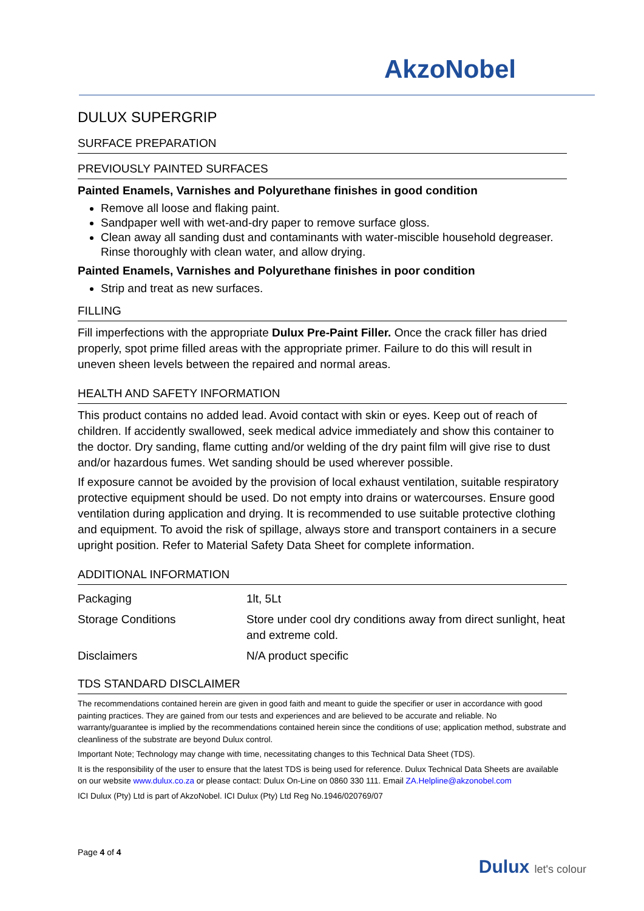AkzoNobel
DULUX SUPERGRIP
SURFACE PREPARATION
PREVIOUSLY PAINTED SURFACES
Painted Enamels, Varnishes and Polyurethane finishes in good condition
Remove all loose and flaking paint.
Sandpaper well with wet-and-dry paper to remove surface gloss.
Clean away all sanding dust and contaminants with water-miscible household degreaser. Rinse thoroughly with clean water, and allow drying.
Painted Enamels, Varnishes and Polyurethane finishes in poor condition
Strip and treat as new surfaces.
FILLING
Fill imperfections with the appropriate Dulux Pre-Paint Filler. Once the crack filler has dried properly, spot prime filled areas with the appropriate primer. Failure to do this will result in uneven sheen levels between the repaired and normal areas.
HEALTH AND SAFETY INFORMATION
This product contains no added lead. Avoid contact with skin or eyes. Keep out of reach of children. If accidently swallowed, seek medical advice immediately and show this container to the doctor. Dry sanding, flame cutting and/or welding of the dry paint film will give rise to dust and/or hazardous fumes. Wet sanding should be used wherever possible.
If exposure cannot be avoided by the provision of local exhaust ventilation, suitable respiratory protective equipment should be used. Do not empty into drains or watercourses. Ensure good ventilation during application and drying. It is recommended to use suitable protective clothing and equipment. To avoid the risk of spillage, always store and transport containers in a secure upright position. Refer to Material Safety Data Sheet for complete information.
ADDITIONAL INFORMATION
| Packaging | 1lt, 5Lt |
| Storage Conditions | Store under cool dry conditions away from direct sunlight, heat and extreme cold. |
| Disclaimers | N/A product specific |
TDS STANDARD DISCLAIMER
The recommendations contained herein are given in good faith and meant to guide the specifier or user in accordance with good painting practices. They are gained from our tests and experiences and are believed to be accurate and reliable. No warranty/guarantee is implied by the recommendations contained herein since the conditions of use; application method, substrate and cleanliness of the substrate are beyond Dulux control.
Important Note; Technology may change with time, necessitating changes to this Technical Data Sheet (TDS).
It is the responsibility of the user to ensure that the latest TDS is being used for reference. Dulux Technical Data Sheets are available on our website www.dulux.co.za or please contact: Dulux On-Line on 0860 330 111. Email ZA.Helpline@akzonobel.com
ICI Dulux (Pty) Ltd is part of AkzoNobel. ICI Dulux (Pty) Ltd Reg No.1946/020769/07
Page 4 of 4
Dulux let's colour